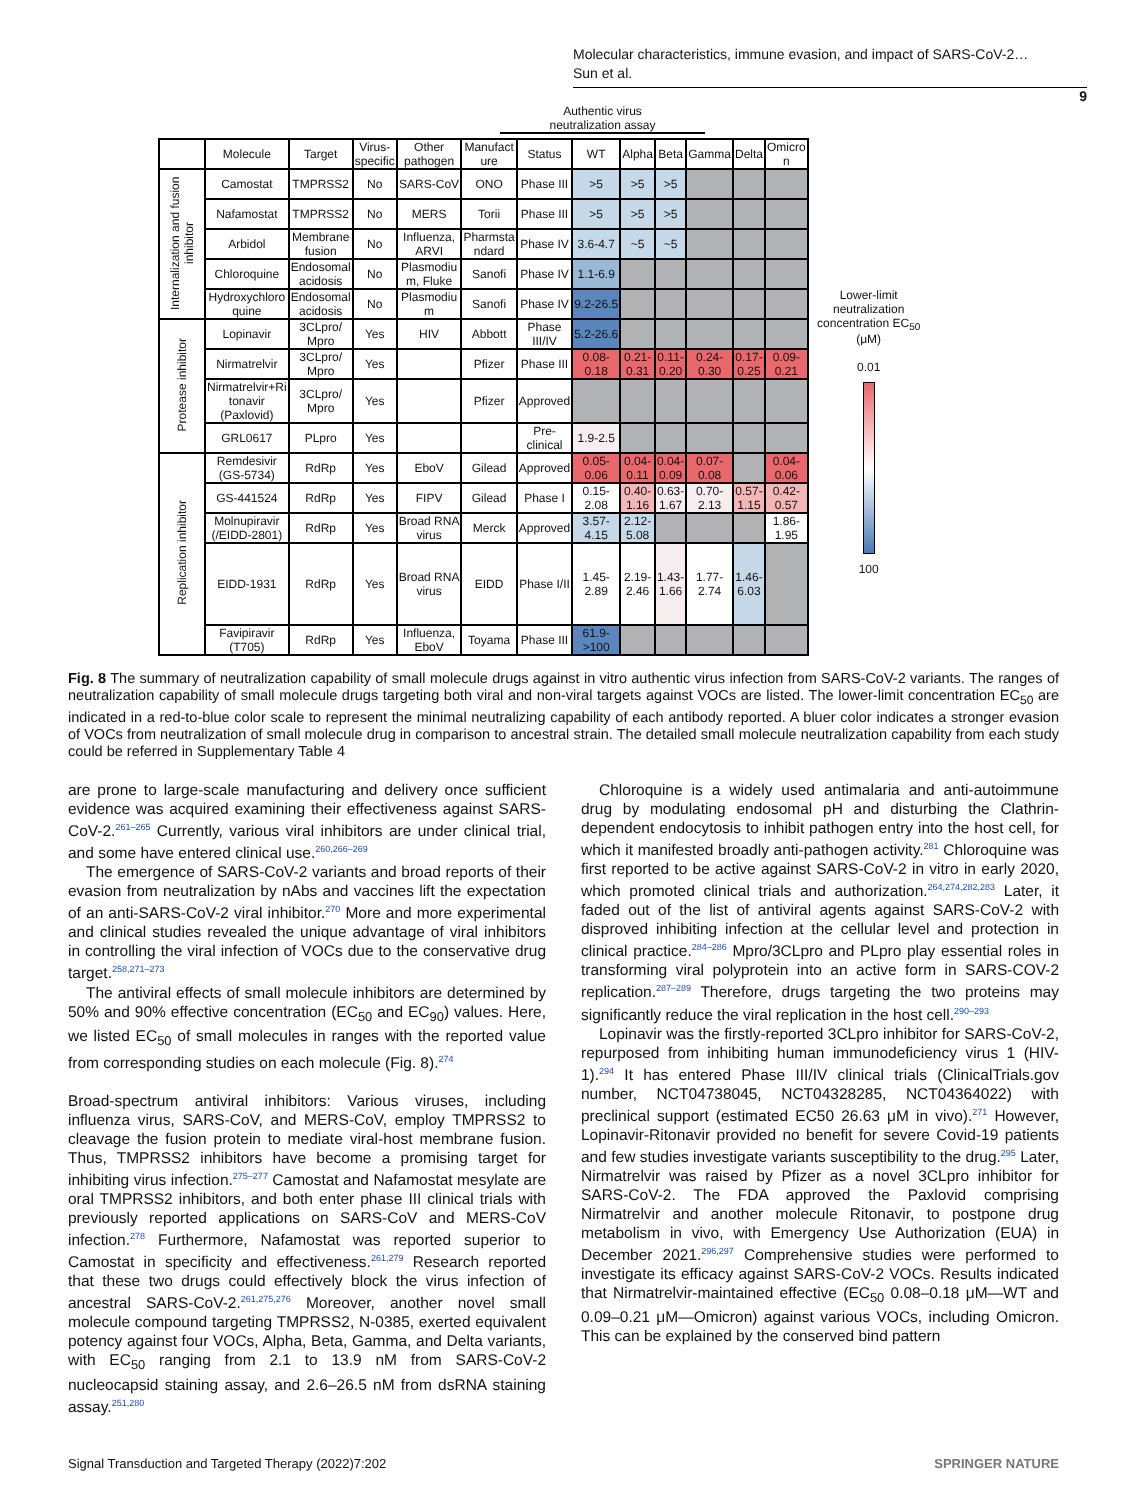Molecular characteristics, immune evasion, and impact of SARS-CoV-2…
Sun et al.
9
Authentic virus
neutralization assay
| | Molecule | Target | Virus- specific | Other pathogen | Manufact ure | Status | WT | Alpha | Beta | Gamma | Delta | Omicro n |
| --- | --- | --- | --- | --- | --- | --- | --- | --- | --- | --- | --- | --- |
| Internalization and fusion inhibitor | Camostat | TMPRSS2 | No | SARS-CoV | ONO | Phase III | >5 | >5 | >5 | | | |
| | Nafamostat | TMPRSS2 | No | MERS | Torii | Phase III | >5 | >5 | >5 | | | |
| | Arbidol | Membrane fusion | No | Influenza, ARVI | Pharmsta ndard | Phase IV | 3.6-4.7 | ~5 | ~5 | | | |
| | Chloroquine | Endosomal acidosis | No | Plasmodiu m, Fluke | Sanofi | Phase IV | 1.1-6.9 | | | | | |
| | Hydroxychloro quine | Endosomal acidosis | No | Plasmodiu m | Sanofi | Phase IV | 9.2-26.5 | | | | | |
| Protease inhibitor | Lopinavir | 3CLpro/ Mpro | Yes | HIV | Abbott | Phase III/IV | 5.2-26.6 | | | | | |
| | Nirmatrelvir | 3CLpro/ Mpro | Yes | | Pfizer | Phase III | 0.08- 0.18 | 0.21- 0.31 | 0.11- 0.20 | 0.24- 0.30 | 0.17- 0.25 | 0.09- 0.21 |
| | Nirmatrelvir+Ri tonavir (Paxlovid) | 3CLpro/ Mpro | Yes | | Pfizer | Approved | | | | | | |
| | GRL0617 | PLpro | Yes | | | Pre- clinical | 1.9-2.5 | | | | | |
| Replication inhibitor | Remdesivir (GS-5734) | RdRp | Yes | EboV | Gilead | Approved | 0.05- 0.06 | 0.04- 0.11 | 0.04- 0.09 | 0.07- 0.08 | | 0.04- 0.06 |
| | GS-441524 | RdRp | Yes | FIPV | Gilead | Phase I | 0.15- 2.08 | 0.40- 1.16 | 0.63- 1.67 | 0.70- 2.13 | 0.57- 1.15 | 0.42- 0.57 |
| | Molnupiravir (/EIDD-2801) | RdRp | Yes | Broad RNA virus | Merck | Approved | 3.57- 4.15 | 2.12- 5.08 | | | | 1.86- 1.95 |
| | EIDD-1931 | RdRp | Yes | Broad RNA virus | EIDD | Phase I/II | 1.45- 2.89 | 2.19- 2.46 | 1.43- 1.66 | 1.77- 2.74 | 1.46- 6.03 | |
| | Favipiravir (T705) | RdRp | Yes | Influenza, EboV | Toyama | Phase III | 61.9- >100 | | | | | |
Lower-limit neutralization concentration EC<sub>50</sub> (μM)
0.01
100
Fig. 8 The summary of neutralization capability of small molecule drugs against in vitro authentic virus infection from SARS-CoV-2 variants. The ranges of neutralization capability of small molecule drugs targeting both viral and non-viral targets against VOCs are listed. The lower-limit concentration EC<sub>50</sub> are indicated in a red-to-blue color scale to represent the minimal neutralizing capability of each antibody reported. A bluer color indicates a stronger evasion of VOCs from neutralization of small molecule drug in comparison to ancestral strain. The detailed small molecule neutralization capability from each study could be referred in Supplementary Table 4
are prone to large-scale manufacturing and delivery once sufficient evidence was acquired examining their effectiveness against SARS-CoV-2.<sup>261–265</sup> Currently, various viral inhibitors are under clinical trial, and some have entered clinical use.<sup>260,266–269</sup>
The emergence of SARS-CoV-2 variants and broad reports of their evasion from neutralization by nAbs and vaccines lift the expectation of an anti-SARS-CoV-2 viral inhibitor.<sup>270</sup> More and more experimental and clinical studies revealed the unique advantage of viral inhibitors in controlling the viral infection of VOCs due to the conservative drug target.<sup>258,271–273</sup>
The antiviral effects of small molecule inhibitors are determined by 50% and 90% effective concentration (EC<sub>50</sub> and EC<sub>90</sub>) values. Here, we listed EC<sub>50</sub> of small molecules in ranges with the reported value from corresponding studies on each molecule (Fig. 8).<sup>274</sup>
Broad-spectrum antiviral inhibitors: Various viruses, including influenza virus, SARS-CoV, and MERS-CoV, employ TMPRSS2 to cleavage the fusion protein to mediate viral-host membrane fusion. Thus, TMPRSS2 inhibitors have become a promising target for inhibiting virus infection.<sup>275–277</sup> Camostat and Nafamostat mesylate are oral TMPRSS2 inhibitors, and both enter phase III clinical trials with previously reported applications on SARS-CoV and MERS-CoV infection.<sup>278</sup> Furthermore, Nafamostat was reported superior to Camostat in specificity and effectiveness.<sup>261,279</sup> Research reported that these two drugs could effectively block the virus infection of ancestral SARS-CoV-2.<sup>261,275,276</sup> Moreover, another novel small molecule compound targeting TMPRSS2, N-0385, exerted equivalent potency against four VOCs, Alpha, Beta, Gamma, and Delta variants, with EC<sub>50</sub> ranging from 2.1 to 13.9 nM from SARS-CoV-2 nucleocapsid staining assay, and 2.6–26.5 nM from dsRNA staining assay.<sup>251,280</sup>
Chloroquine is a widely used antimalaria and anti-autoimmune drug by modulating endosomal pH and disturbing the Clathrin-dependent endocytosis to inhibit pathogen entry into the host cell, for which it manifested broadly anti-pathogen activity.<sup>281</sup> Chloroquine was first reported to be active against SARS-CoV-2 in vitro in early 2020, which promoted clinical trials and authorization.<sup>264,274,282,283</sup> Later, it faded out of the list of antiviral agents against SARS-CoV-2 with disproved inhibiting infection at the cellular level and protection in clinical practice.<sup>284–286</sup> Mpro/3CLpro and PLpro play essential roles in transforming viral polyprotein into an active form in SARS-COV-2 replication.<sup>287–289</sup> Therefore, drugs targeting the two proteins may significantly reduce the viral replication in the host cell.<sup>290–293</sup>
Lopinavir was the firstly-reported 3CLpro inhibitor for SARS-CoV-2, repurposed from inhibiting human immunodeficiency virus 1 (HIV-1).<sup>294</sup> It has entered Phase III/IV clinical trials (ClinicalTrials.gov number, NCT04738045, NCT04328285, NCT04364022) with preclinical support (estimated EC50 26.63 μM in vivo).<sup>271</sup> However, Lopinavir-Ritonavir provided no benefit for severe Covid-19 patients and few studies investigate variants susceptibility to the drug.<sup>295</sup> Later, Nirmatrelvir was raised by Pfizer as a novel 3CLpro inhibitor for SARS-CoV-2. The FDA approved the Paxlovid comprising Nirmatrelvir and another molecule Ritonavir, to postpone drug metabolism in vivo, with Emergency Use Authorization (EUA) in December 2021.<sup>296,297</sup> Comprehensive studies were performed to investigate its efficacy against SARS-CoV-2 VOCs. Results indicated that Nirmatrelvir-maintained effective (EC<sub>50</sub> 0.08–0.18 μM—WT and 0.09–0.21 μM—Omicron) against various VOCs, including Omicron. This can be explained by the conserved bind pattern
Signal Transduction and Targeted Therapy (2022)7:202 SPRINGER NATURE